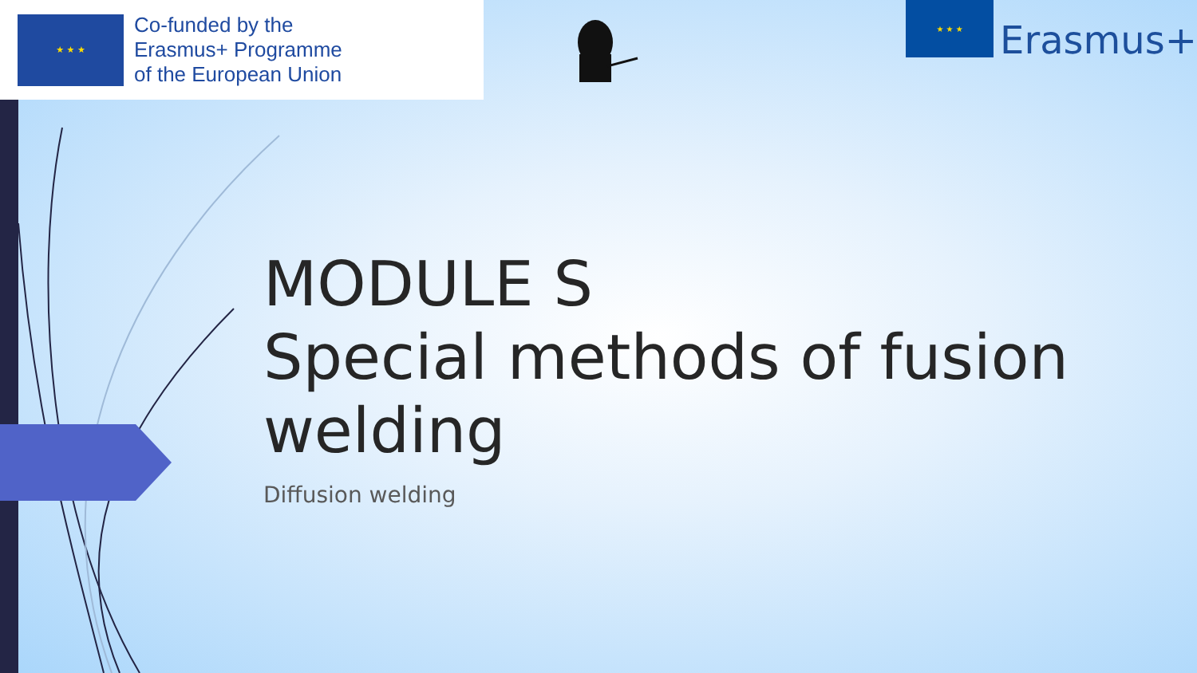★ ★ ★
Co-funded by the
Erasmus+ Programme
of the European Union
★ ★ ★
Erasmus+
MODULE S
Special methods of fusion
welding
Diffusion welding